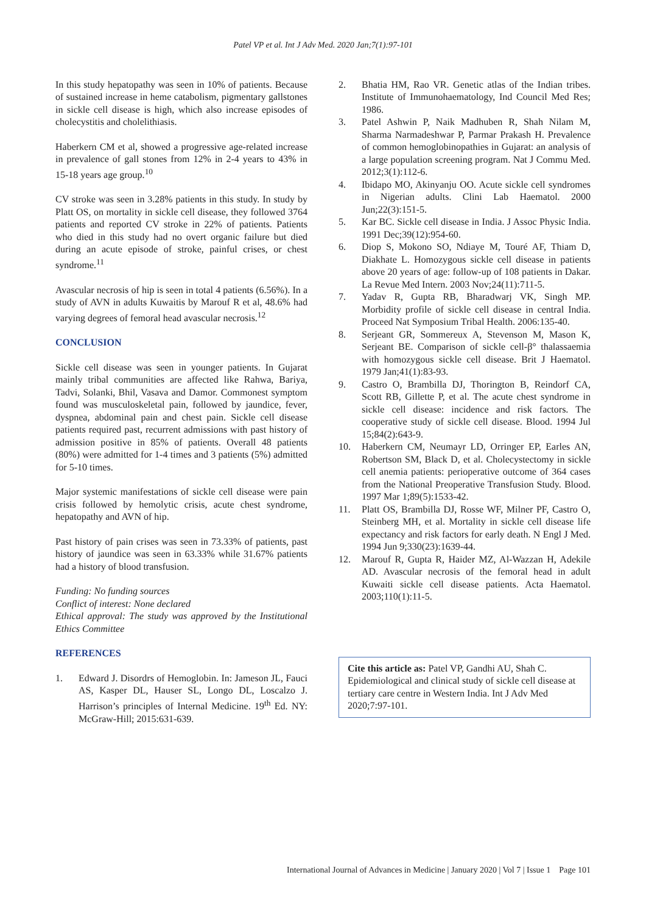Patel VP et al. Int J Adv Med. 2020 Jan;7(1):97-101
In this study hepatopathy was seen in 10% of patients. Because of sustained increase in heme catabolism, pigmentary gallstones in sickle cell disease is high, which also increase episodes of cholecystitis and cholelithiasis.
Haberkern CM et al, showed a progressive age-related increase in prevalence of gall stones from 12% in 2-4 years to 43% in 15-18 years age group.<sup>10</sup>
CV stroke was seen in 3.28% patients in this study. In study by Platt OS, on mortality in sickle cell disease, they followed 3764 patients and reported CV stroke in 22% of patients. Patients who died in this study had no overt organic failure but died during an acute episode of stroke, painful crises, or chest syndrome.<sup>11</sup>
Avascular necrosis of hip is seen in total 4 patients (6.56%). In a study of AVN in adults Kuwaitis by Marouf R et al, 48.6% had varying degrees of femoral head avascular necrosis.<sup>12</sup>
CONCLUSION
Sickle cell disease was seen in younger patients. In Gujarat mainly tribal communities are affected like Rahwa, Bariya, Tadvi, Solanki, Bhil, Vasava and Damor. Commonest symptom found was musculoskeletal pain, followed by jaundice, fever, dyspnea, abdominal pain and chest pain. Sickle cell disease patients required past, recurrent admissions with past history of admission positive in 85% of patients. Overall 48 patients (80%) were admitted for 1-4 times and 3 patients (5%) admitted for 5-10 times.
Major systemic manifestations of sickle cell disease were pain crisis followed by hemolytic crisis, acute chest syndrome, hepatopathy and AVN of hip.
Past history of pain crises was seen in 73.33% of patients, past history of jaundice was seen in 63.33% while 31.67% patients had a history of blood transfusion.
Funding: No funding sources
Conflict of interest: None declared
Ethical approval: The study was approved by the Institutional Ethics Committee
REFERENCES
1. Edward J. Disordrs of Hemoglobin. In: Jameson JL, Fauci AS, Kasper DL, Hauser SL, Longo DL, Loscalzo J. Harrison’s principles of Internal Medicine. 19<sup>th</sup> Ed. NY: McGraw-Hill; 2015:631-639.
2. Bhatia HM, Rao VR. Genetic atlas of the Indian tribes. Institute of Immunohaematology, Ind Council Med Res; 1986.
3. Patel Ashwin P, Naik Madhuben R, Shah Nilam M, Sharma Narmadeshwar P, Parmar Prakash H. Prevalence of common hemoglobinopathies in Gujarat: an analysis of a large population screening program. Nat J Commu Med. 2012;3(1):112-6.
4. Ibidapo MO, Akinyanju OO. Acute sickle cell syndromes in Nigerian adults. Clini Lab Haematol. 2000 Jun;22(3):151-5.
5. Kar BC. Sickle cell disease in India. J Assoc Physic India. 1991 Dec;39(12):954-60.
6. Diop S, Mokono SO, Ndiaye M, Touré AF, Thiam D, Diakhate L. Homozygous sickle cell disease in patients above 20 years of age: follow-up of 108 patients in Dakar. La Revue Med Intern. 2003 Nov;24(11):711-5.
7. Yadav R, Gupta RB, Bharadwarj VK, Singh MP. Morbidity profile of sickle cell disease in central India. Proceed Nat Symposium Tribal Health. 2006:135-40.
8. Serjeant GR, Sommereux A, Stevenson M, Mason K, Serjeant BE. Comparison of sickle cell-β° thalassaemia with homozygous sickle cell disease. Brit J Haematol. 1979 Jan;41(1):83-93.
9. Castro O, Brambilla DJ, Thorington B, Reindorf CA, Scott RB, Gillette P, et al. The acute chest syndrome in sickle cell disease: incidence and risk factors. The cooperative study of sickle cell disease. Blood. 1994 Jul 15;84(2):643-9.
10. Haberkern CM, Neumayr LD, Orringer EP, Earles AN, Robertson SM, Black D, et al. Cholecystectomy in sickle cell anemia patients: perioperative outcome of 364 cases from the National Preoperative Transfusion Study. Blood. 1997 Mar 1;89(5):1533-42.
11. Platt OS, Brambilla DJ, Rosse WF, Milner PF, Castro O, Steinberg MH, et al. Mortality in sickle cell disease life expectancy and risk factors for early death. N Engl J Med. 1994 Jun 9;330(23):1639-44.
12. Marouf R, Gupta R, Haider MZ, Al-Wazzan H, Adekile AD. Avascular necrosis of the femoral head in adult Kuwaiti sickle cell disease patients. Acta Haematol. 2003;110(1):11-5.
Cite this article as: Patel VP, Gandhi AU, Shah C. Epidemiological and clinical study of sickle cell disease at tertiary care centre in Western India. Int J Adv Med 2020;7:97-101.
International Journal of Advances in Medicine | January 2020 | Vol 7 | Issue 1 Page 101